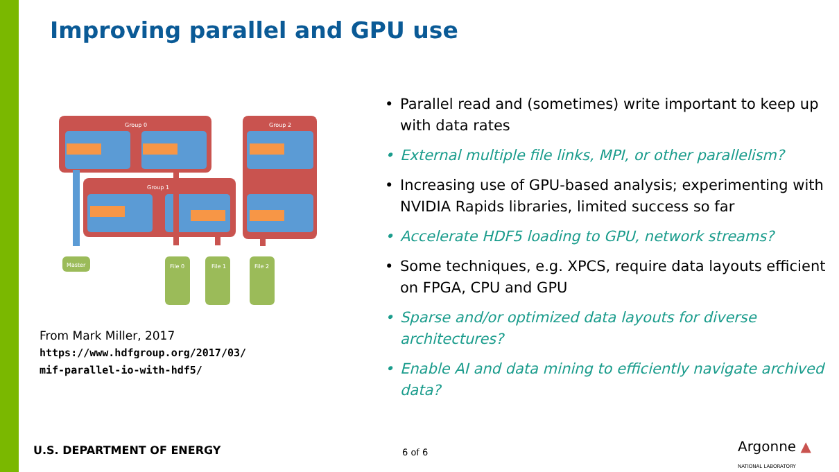Improving parallel and GPU use
Group 0
Group 2
Group 1
Master
File 0
File 1
File 2
From Mark Miller, 2017
https://www.hdfgroup.org/2017/03/
mif-parallel-io-with-hdf5/
• Parallel read and (sometimes) write important to keep up with data rates
• External multiple file links, MPI, or other parallelism?
• Increasing use of GPU-based analysis; experimenting with NVIDIA Rapids libraries, limited success so far
• Accelerate HDF5 loading to GPU, network streams?
• Some techniques, e.g. XPCS, require data layouts efficient on FPGA, CPU and GPU
• Sparse and/or optimized data layouts for diverse architectures?
• Enable AI and data mining to efficiently navigate archived data?
U.S. DEPARTMENT OF ENERGY 6 of 6
Argonne ▲
NATIONAL LABORATORY